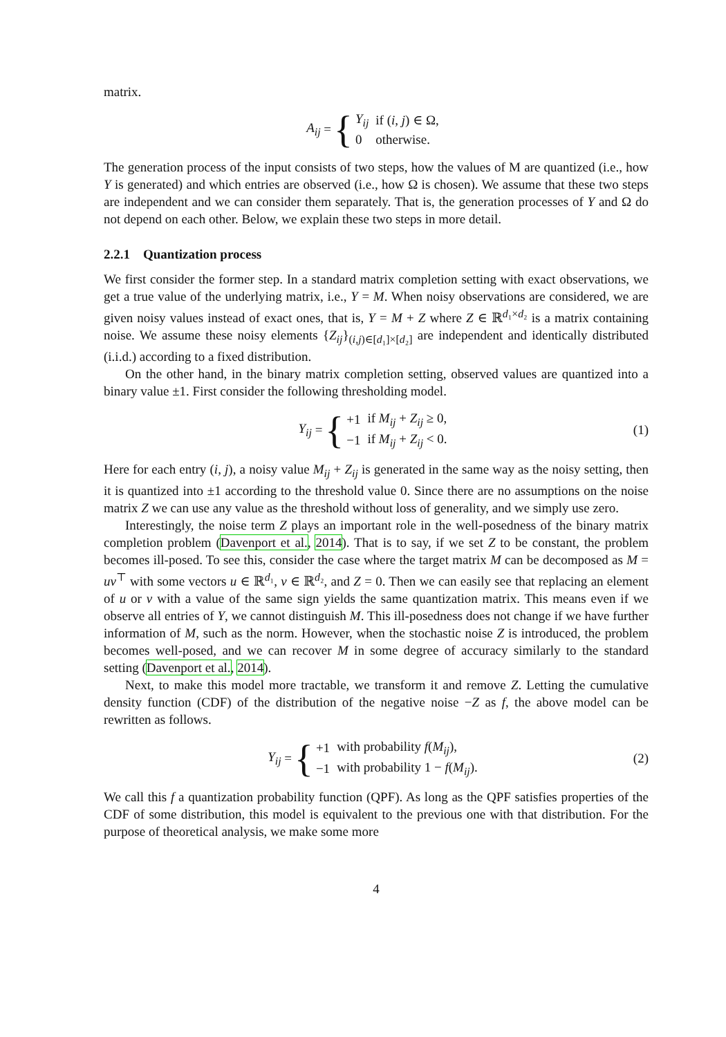matrix.
A<sub>ij</sub> =
{
| Y<sub>ij</sub> | if ( i, j ) ∈ Ω, |
| 0 | otherwise. |
The generation process of the input consists of two steps, how the values of M are quantized (i.e., how Y is generated) and which entries are observed (i.e., how Ω is chosen). We assume that these two steps are independent and we can consider them separately. That is, the generation processes of Y and Ω do not depend on each other. Below, we explain these two steps in more detail.
2.2.1 Quantization process
We first consider the former step. In a standard matrix completion setting with exact observations, we get a true value of the underlying matrix, i.e., Y = M. When noisy observations are considered, we are given noisy values instead of exact ones, that is, Y = M + Z where Z ∈ ℝ<sup>d₁×d₂</sup> is a matrix containing noise. We assume these noisy elements {Z<sub>ij</sub>}<sub>(i,j)∈[d₁]×[d₂]</sub> are independent and identically distributed (i.i.d.) according to a fixed distribution.
On the other hand, in the binary matrix completion setting, observed values are quantized into a binary value ±1. First consider the following thresholding model.
Y<sub>ij</sub> =
{
| +1 | if M<sub>ij</sub> + Z<sub>ij</sub> ≥ 0, |
| −1 | if M<sub>ij</sub> + Z<sub>ij</sub> < 0. |
(1)
Here for each entry (i, j), a noisy value M<sub>ij</sub> + Z<sub>ij</sub> is generated in the same way as the noisy setting, then it is quantized into ±1 according to the threshold value 0. Since there are no assumptions on the noise matrix Z we can use any value as the threshold without loss of generality, and we simply use zero.
Interestingly, the noise term Z plays an important role in the well-posedness of the binary matrix completion problem (Davenport et al., 2014). That is to say, if we set Z to be constant, the problem becomes ill-posed. To see this, consider the case where the target matrix M can be decomposed as M = uv<sup>⊤</sup> with some vectors u ∈ ℝ<sup>d₁</sup>, v ∈ ℝ<sup>d₂</sup>, and Z = 0. Then we can easily see that replacing an element of u or v with a value of the same sign yields the same quantization matrix. This means even if we observe all entries of Y, we cannot distinguish M. This ill-posedness does not change if we have further information of M, such as the norm. However, when the stochastic noise Z is introduced, the problem becomes well-posed, and we can recover M in some degree of accuracy similarly to the standard setting (Davenport et al., 2014).
Next, to make this model more tractable, we transform it and remove Z. Letting the cumulative density function (CDF) of the distribution of the negative noise −Z as f, the above model can be rewritten as follows.
Y<sub>ij</sub> =
{
| +1 | with probability f ( M<sub>ij</sub> ), |
| −1 | with probability 1 − f ( M<sub>ij</sub> ). |
(2)
We call this f a quantization probability function (QPF). As long as the QPF satisfies properties of the CDF of some distribution, this model is equivalent to the previous one with that distribution. For the purpose of theoretical analysis, we make some more
4